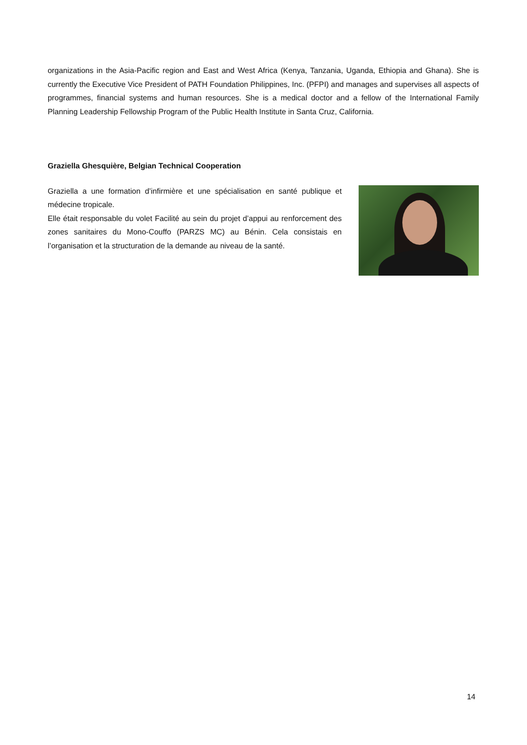organizations in the Asia-Pacific region and East and West Africa (Kenya, Tanzania, Uganda, Ethiopia and Ghana). She is currently the Executive Vice President of PATH Foundation Philippines, Inc. (PFPI) and manages and supervises all aspects of programmes, financial systems and human resources. She is a medical doctor and a fellow of the International Family Planning Leadership Fellowship Program of the Public Health Institute in Santa Cruz, California.
Graziella Ghesquière, Belgian Technical Cooperation
Graziella a une formation d’infirmière et une spécialisation en santé publique et médecine tropicale.
Elle était responsable du volet Facilité au sein du projet d’appui au renforcement des zones sanitaires du Mono-Couffo (PARZS MC) au Bénin. Cela consistais en l’organisation et la structuration de la demande au niveau de la santé.
14